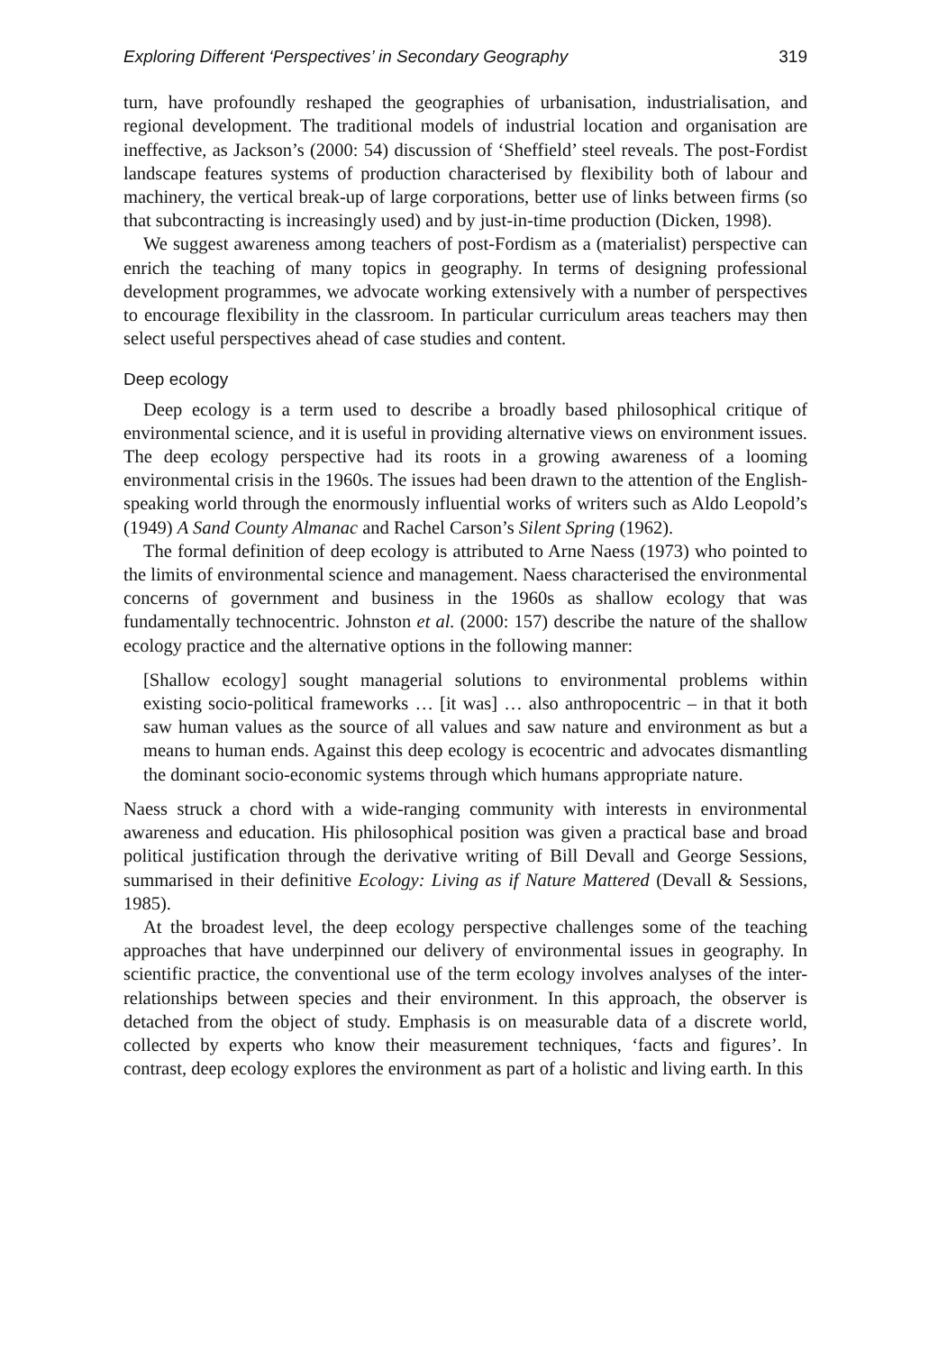Exploring Different ‘Perspectives’ in Secondary Geography 319
turn, have profoundly reshaped the geographies of urbanisation, industrialisation, and regional development. The traditional models of industrial location and organisation are ineffective, as Jackson’s (2000: 54) discussion of ‘Sheffield’ steel reveals. The post-Fordist landscape features systems of production characterised by flexibility both of labour and machinery, the vertical break-up of large corporations, better use of links between firms (so that subcontracting is increasingly used) and by just-in-time production (Dicken, 1998).
We suggest awareness among teachers of post-Fordism as a (materialist) perspective can enrich the teaching of many topics in geography. In terms of designing professional development programmes, we advocate working extensively with a number of perspectives to encourage flexibility in the classroom. In particular curriculum areas teachers may then select useful perspectives ahead of case studies and content.
Deep ecology
Deep ecology is a term used to describe a broadly based philosophical critique of environmental science, and it is useful in providing alternative views on environment issues. The deep ecology perspective had its roots in a growing awareness of a looming environmental crisis in the 1960s. The issues had been drawn to the attention of the English-speaking world through the enormously influential works of writers such as Aldo Leopold’s (1949) A Sand County Almanac and Rachel Carson’s Silent Spring (1962).
The formal definition of deep ecology is attributed to Arne Naess (1973) who pointed to the limits of environmental science and management. Naess characterised the environmental concerns of government and business in the 1960s as shallow ecology that was fundamentally technocentric. Johnston et al. (2000: 157) describe the nature of the shallow ecology practice and the alternative options in the following manner:
[Shallow ecology] sought managerial solutions to environmental problems within existing socio-political frameworks … [it was] … also anthropocentric – in that it both saw human values as the source of all values and saw nature and environment as but a means to human ends. Against this deep ecology is ecocentric and advocates dismantling the dominant socio-economic systems through which humans appropriate nature.
Naess struck a chord with a wide-ranging community with interests in environmental awareness and education. His philosophical position was given a practical base and broad political justification through the derivative writing of Bill Devall and George Sessions, summarised in their definitive Ecology: Living as if Nature Mattered (Devall & Sessions, 1985).
At the broadest level, the deep ecology perspective challenges some of the teaching approaches that have underpinned our delivery of environmental issues in geography. In scientific practice, the conventional use of the term ecology involves analyses of the inter-relationships between species and their environment. In this approach, the observer is detached from the object of study. Emphasis is on measurable data of a discrete world, collected by experts who know their measurement techniques, ‘facts and figures’. In contrast, deep ecology explores the environment as part of a holistic and living earth. In this